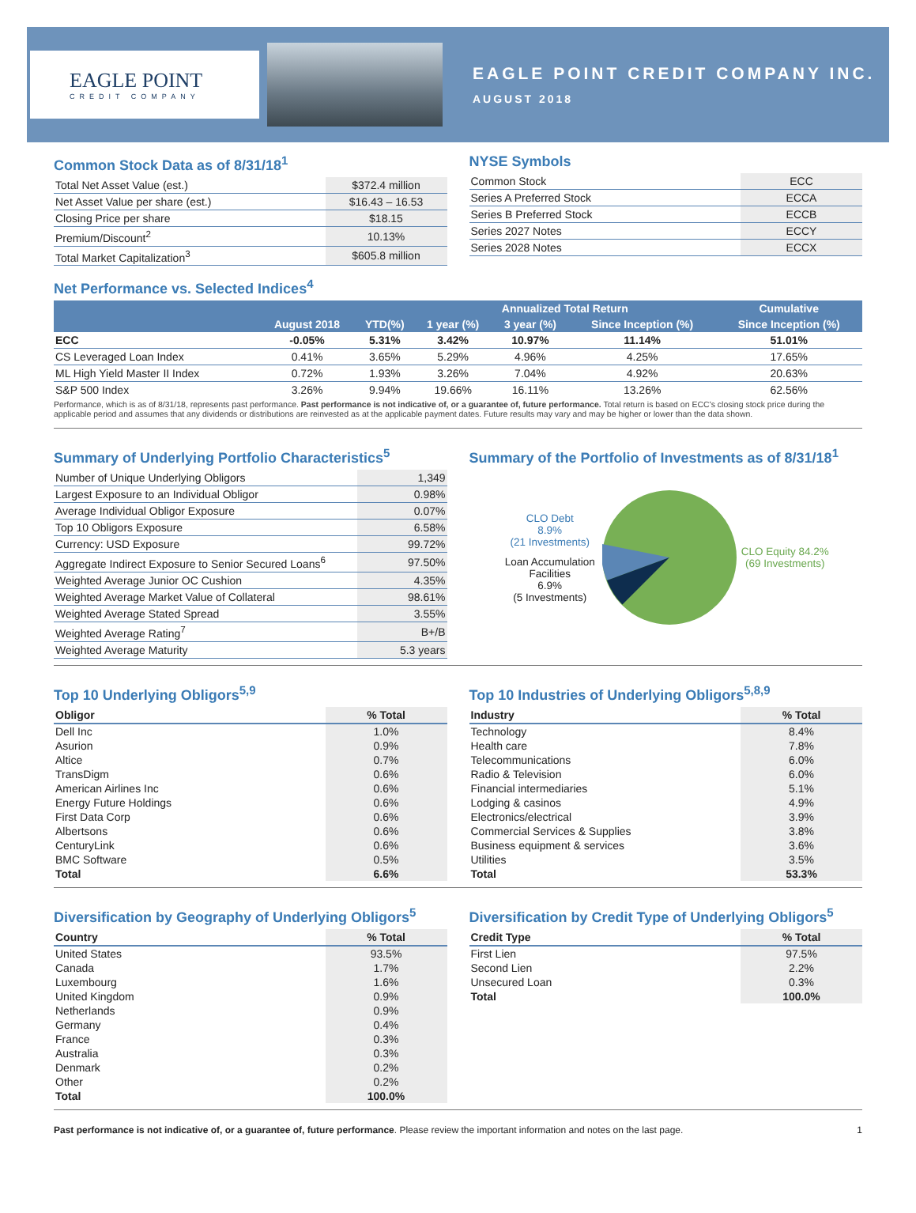EAGLE POINT
CREDIT COMPANY
EAGLE POINT CREDIT COMPANY INC.
AUGUST 2018
Common Stock Data as of 8/31/18<sup>1</sup>
| Total Net Asset Value (est.) | $372.4 million |
| Net Asset Value per share (est.) | $16.43 – 16.53 |
| Closing Price per share | $18.15 |
| Premium/Discount<sup>2</sup> | 10.13% |
| Total Market Capitalization<sup>3</sup> | $605.8 million |
NYSE Symbols
| Common Stock | ECC |
| Series A Preferred Stock | ECCA |
| Series B Preferred Stock | ECCB |
| Series 2027 Notes | ECCY |
| Series 2028 Notes | ECCX |
Net Performance vs. Selected Indices<sup>4</sup>
| | | | Annualized Total Return | | | Cumulative |
| --- | --- | --- | --- | --- | --- | --- |
| | August 2018 | YTD(%) | 1 year (%) | 3 year (%) | Since Inception (%) | Since Inception (%) |
| ECC | -0.05% | 5.31% | 3.42% | 10.97% | 11.14% | 51.01% |
| CS Leveraged Loan Index | 0.41% | 3.65% | 5.29% | 4.96% | 4.25% | 17.65% |
| ML High Yield Master II Index | 0.72% | 1.93% | 3.26% | 7.04% | 4.92% | 20.63% |
| S&P 500 Index | 3.26% | 9.94% | 19.66% | 16.11% | 13.26% | 62.56% |
Performance, which is as of 8/31/18, represents past performance. Past performance is not indicative of, or a guarantee of, future performance. Total return is based on ECC's closing stock price during the applicable period and assumes that any dividends or distributions are reinvested as at the applicable payment dates. Future results may vary and may be higher or lower than the data shown.
Summary of Underlying Portfolio Characteristics<sup>5</sup>
| Number of Unique Underlying Obligors | 1,349 |
| Largest Exposure to an Individual Obligor | 0.98% |
| Average Individual Obligor Exposure | 0.07% |
| Top 10 Obligors Exposure | 6.58% |
| Currency: USD Exposure | 99.72% |
| Aggregate Indirect Exposure to Senior Secured Loans<sup>6</sup> | 97.50% |
| Weighted Average Junior OC Cushion | 4.35% |
| Weighted Average Market Value of Collateral | 98.61% |
| Weighted Average Stated Spread | 3.55% |
| Weighted Average Rating<sup>7</sup> | B+/B |
| Weighted Average Maturity | 5.3 years |
Summary of the Portfolio of Investments as of 8/31/18<sup>1</sup>
CLO Debt
8.9%
(21 Investments)
Loan Accumulation Facilities
6.9%
(5 Investments)
CLO Equity 84.2%
(69 Investments)
Top 10 Underlying Obligors<sup>5,9</sup>
| Obligor | % Total |
| --- | --- |
| Dell Inc | 1.0% |
| Asurion | 0.9% |
| Altice | 0.7% |
| TransDigm | 0.6% |
| American Airlines Inc | 0.6% |
| Energy Future Holdings | 0.6% |
| First Data Corp | 0.6% |
| Albertsons | 0.6% |
| CenturyLink | 0.6% |
| BMC Software | 0.5% |
| Total | 6.6% |
Top 10 Industries of Underlying Obligors<sup>5,8,9</sup>
| Industry | % Total |
| --- | --- |
| Technology | 8.4% |
| Health care | 7.8% |
| Telecommunications | 6.0% |
| Radio & Television | 6.0% |
| Financial intermediaries | 5.1% |
| Lodging & casinos | 4.9% |
| Electronics/electrical | 3.9% |
| Commercial Services & Supplies | 3.8% |
| Business equipment & services | 3.6% |
| Utilities | 3.5% |
| Total | 53.3% |
Diversification by Geography of Underlying Obligors<sup>5</sup>
| Country | % Total |
| --- | --- |
| United States | 93.5% |
| Canada | 1.7% |
| Luxembourg | 1.6% |
| United Kingdom | 0.9% |
| Netherlands | 0.9% |
| Germany | 0.4% |
| France | 0.3% |
| Australia | 0.3% |
| Denmark | 0.2% |
| Other | 0.2% |
| Total | 100.0% |
Diversification by Credit Type of Underlying Obligors<sup>5</sup>
| Credit Type | % Total |
| --- | --- |
| First Lien | 97.5% |
| Second Lien | 2.2% |
| Unsecured Loan | 0.3% |
| Total | 100.0% |
Past performance is not indicative of, or a guarantee of, future performance. Please review the important information and notes on the last page. 1